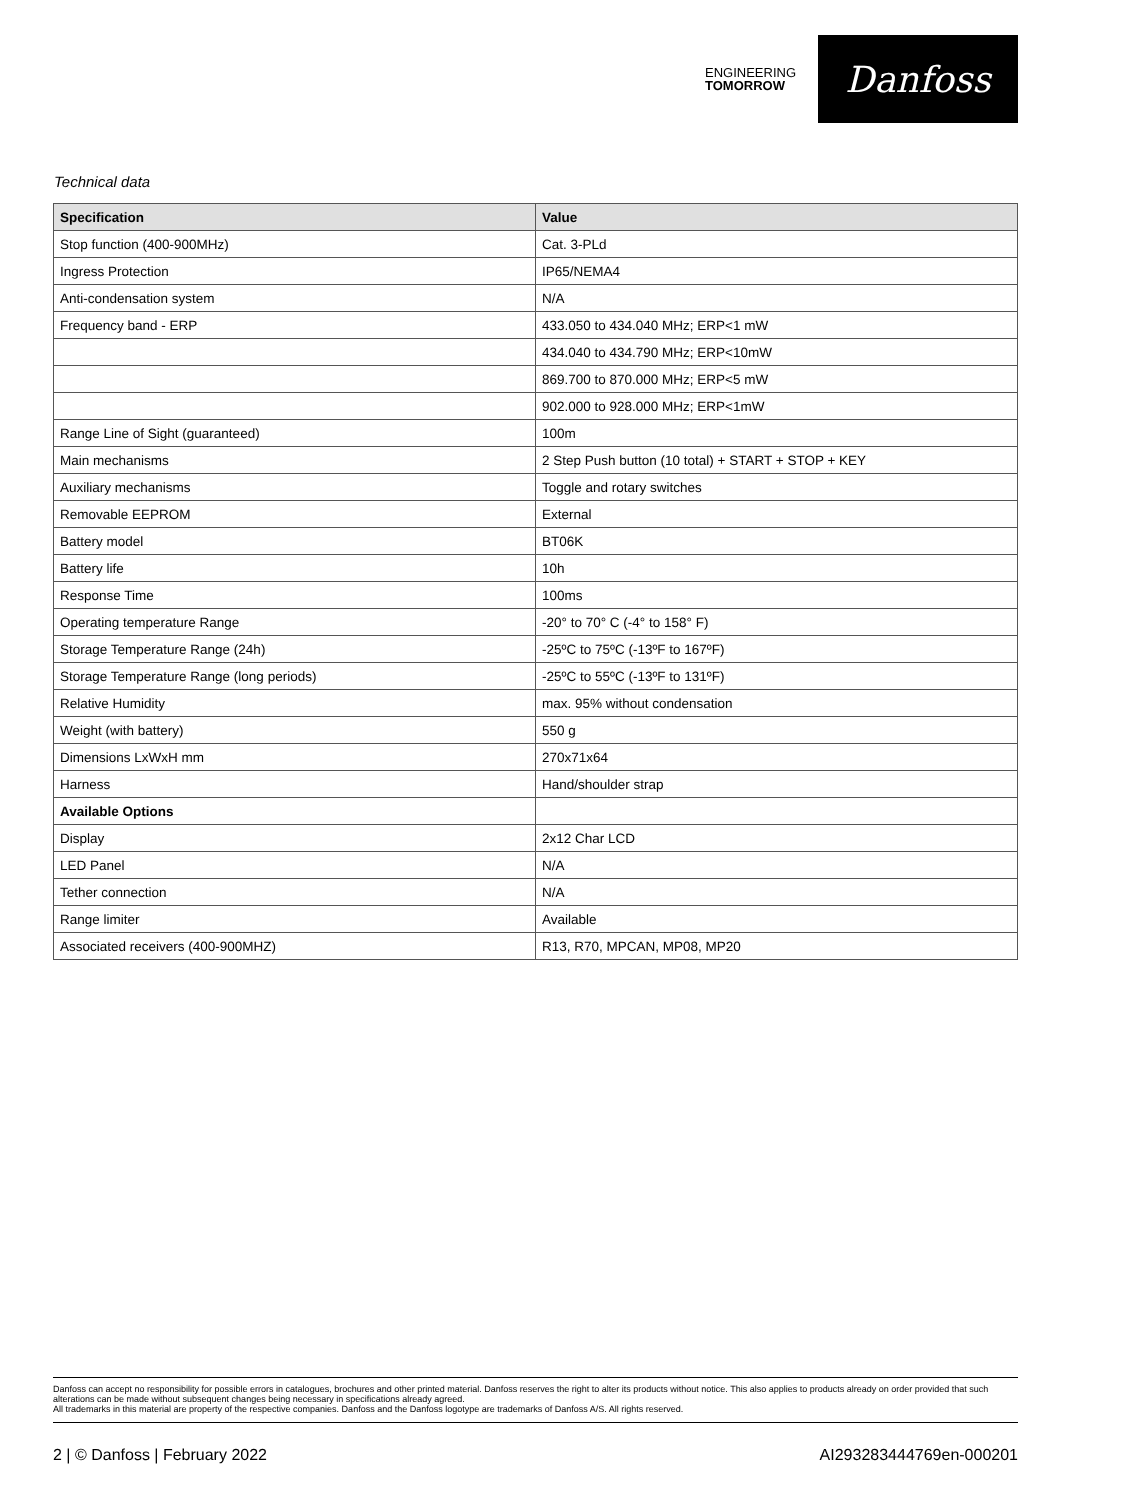ENGINEERING
TOMORROW
Danfoss
Technical data
| Specification | Value |
| --- | --- |
| Stop function (400-900MHz) | Cat. 3-PLd |
| Ingress Protection | IP65/NEMA4 |
| Anti-condensation system | N/A |
| Frequency band - ERP | 433.050 to 434.040 MHz; ERP<1 mW |
| | 434.040 to 434.790 MHz; ERP<10mW |
| | 869.700 to 870.000 MHz; ERP<5 mW |
| | 902.000 to 928.000 MHz; ERP<1mW |
| Range Line of Sight (guaranteed) | 100m |
| Main mechanisms | 2 Step Push button (10 total) + START + STOP + KEY |
| Auxiliary mechanisms | Toggle and rotary switches |
| Removable EEPROM | External |
| Battery model | BT06K |
| Battery life | 10h |
| Response Time | 100ms |
| Operating temperature Range | -20° to 70° C (-4° to 158° F) |
| Storage Temperature Range (24h) | -25ºC to 75ºC (-13ºF to 167ºF) |
| Storage Temperature Range (long periods) | -25ºC to 55ºC (-13ºF to 131ºF) |
| Relative Humidity | max. 95% without condensation |
| Weight (with battery) | 550 g |
| Dimensions LxWxH mm | 270x71x64 |
| Harness | Hand/shoulder strap |
| Available Options | |
| Display | 2x12 Char LCD |
| LED Panel | N/A |
| Tether connection | N/A |
| Range limiter | Available |
| Associated receivers (400-900MHZ) | R13, R70, MPCAN, MP08, MP20 |
Danfoss can accept no responsibility for possible errors in catalogues, brochures and other printed material. Danfoss reserves the right to alter its products without notice. This also applies to products already on order provided that such alterations can be made without subsequent changes being necessary in specifications already agreed.
All trademarks in this material are property of the respective companies. Danfoss and the Danfoss logotype are trademarks of Danfoss A/S. All rights reserved.
2 | © Danfoss | February 2022 AI293283444769en-000201